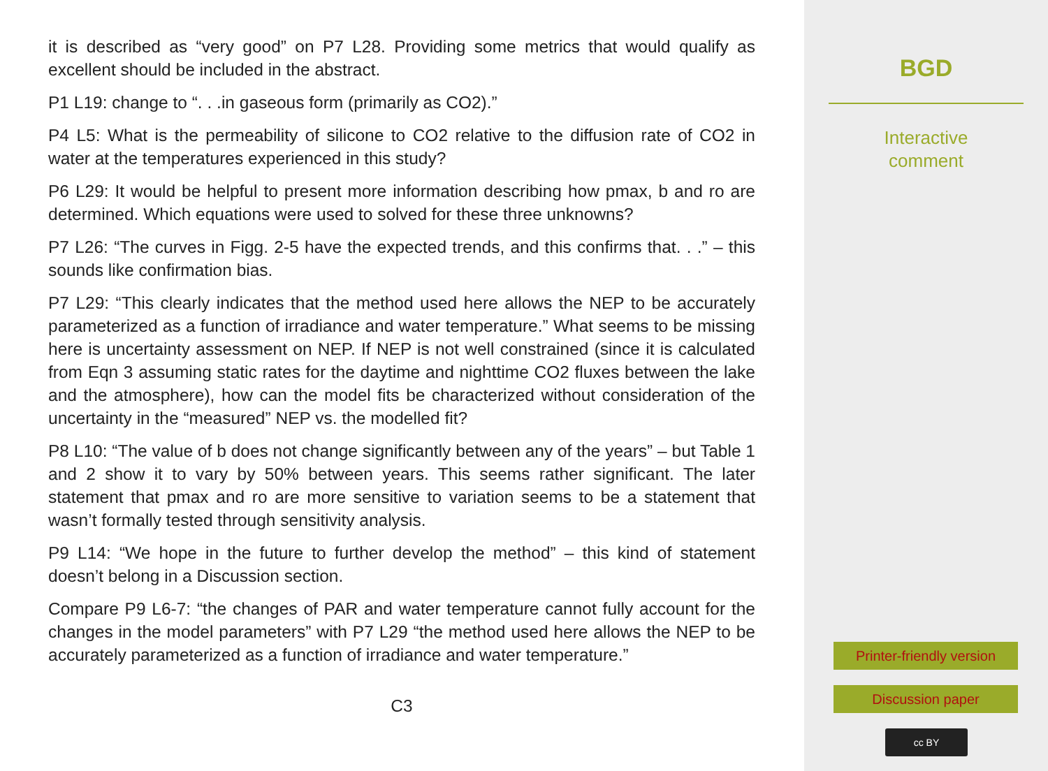it is described as “very good” on P7 L28. Providing some metrics that would qualify as excellent should be included in the abstract.
P1 L19: change to “. . .in gaseous form (primarily as CO2).”
P4 L5: What is the permeability of silicone to CO2 relative to the diffusion rate of CO2 in water at the temperatures experienced in this study?
P6 L29: It would be helpful to present more information describing how pmax, b and ro are determined. Which equations were used to solved for these three unknowns?
P7 L26: “The curves in Figg. 2-5 have the expected trends, and this confirms that. . .” – this sounds like confirmation bias.
P7 L29: “This clearly indicates that the method used here allows the NEP to be accurately parameterized as a function of irradiance and water temperature.” What seems to be missing here is uncertainty assessment on NEP. If NEP is not well constrained (since it is calculated from Eqn 3 assuming static rates for the daytime and nighttime CO2 fluxes between the lake and the atmosphere), how can the model fits be characterized without consideration of the uncertainty in the “measured” NEP vs. the modelled fit?
P8 L10: “The value of b does not change significantly between any of the years” – but Table 1 and 2 show it to vary by 50% between years. This seems rather significant. The later statement that pmax and ro are more sensitive to variation seems to be a statement that wasn’t formally tested through sensitivity analysis.
P9 L14: “We hope in the future to further develop the method” – this kind of statement doesn’t belong in a Discussion section.
Compare P9 L6-7: “the changes of PAR and water temperature cannot fully account for the changes in the model parameters” with P7 L29 “the method used here allows the NEP to be accurately parameterized as a function of irradiance and water temperature.”
C3
BGD
Interactive
comment
Printer-friendly version
Discussion paper
cc BY